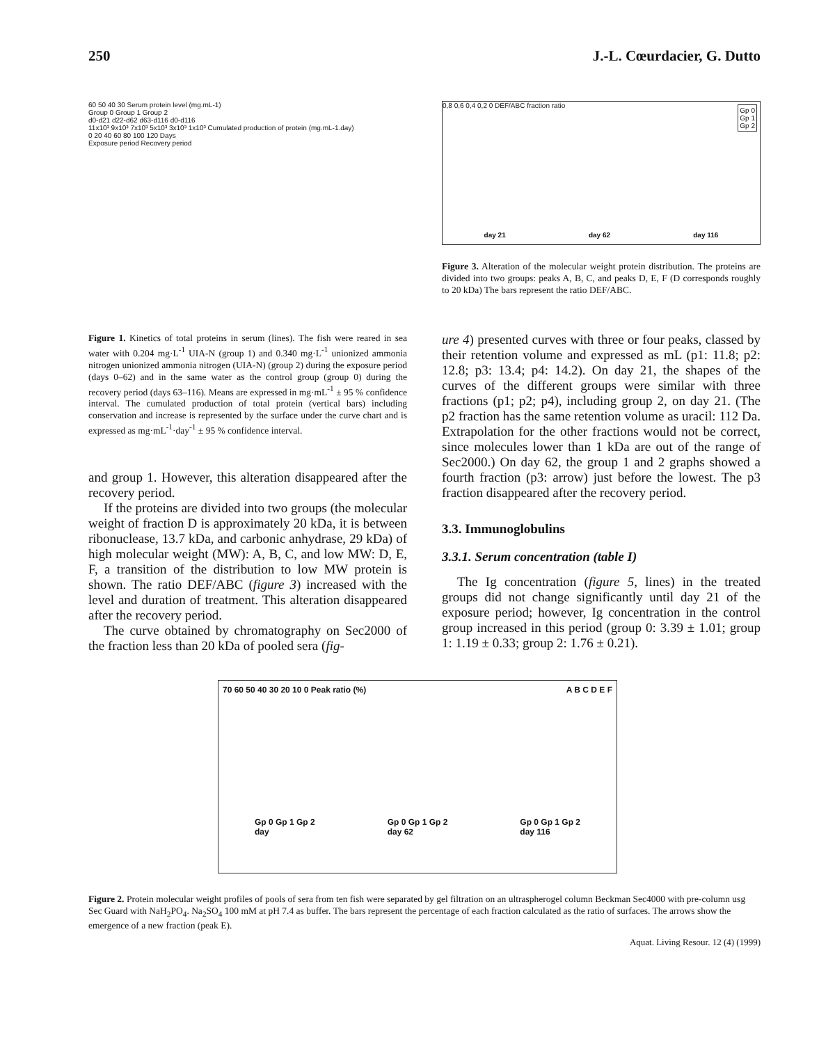250 J.-L. Cœurdacier, G. Dutto
60 50 40 30 Serum protein level (mg.mL-1)
Group 0 Group 1 Group 2
d0-d21 d22-d62 d63-d116 d0-d116
11x10³ 9x10³ 7x10³ 5x10³ 3x10³ 1x10³ Cumulated production of protein (mg.mL-1.day)
0 20 40 60 80 100 120 Days
Exposure period Recovery period
Figure 1. Kinetics of total proteins in serum (lines). The fish were reared in sea water with 0.204 mg·L<sup>-1</sup> UIA-N (group 1) and 0.340 mg·L<sup>-1</sup> unionized ammonia nitrogen unionized ammonia nitrogen (UIA-N) (group 2) during the exposure period (days 0–62) and in the same water as the control group (group 0) during the recovery period (days 63–116). Means are expressed in mg·mL<sup>-1</sup> ± 95 % confidence interval. The cumulated production of total protein (vertical bars) including conservation and increase is represented by the surface under the curve chart and is expressed as mg·mL<sup>-1</sup>·day<sup>-1</sup> ± 95 % confidence interval.
and group 1. However, this alteration disappeared after the recovery period.
If the proteins are divided into two groups (the molecular weight of fraction D is approximately 20 kDa, it is between ribonuclease, 13.7 kDa, and carbonic anhydrase, 29 kDa) of high molecular weight (MW): A, B, C, and low MW: D, E, F, a transition of the distribution to low MW protein is shown. The ratio DEF/ABC (figure 3) increased with the level and duration of treatment. This alteration disappeared after the recovery period.
The curve obtained by chromatography on Sec2000 of the fraction less than 20 kDa of pooled sera (fig-
0,8 0,6 0,4 0,2 0 DEF/ABC fraction ratio
Gp 0
Gp 1
Gp 2
day 21 day 62 day 116
Figure 3. Alteration of the molecular weight protein distribution. The proteins are divided into two groups: peaks A, B, C, and peaks D, E, F (D corresponds roughly to 20 kDa) The bars represent the ratio DEF/ABC.
ure 4) presented curves with three or four peaks, classed by their retention volume and expressed as mL (p1: 11.8; p2: 12.8; p3: 13.4; p4: 14.2). On day 21, the shapes of the curves of the different groups were similar with three fractions (p1; p2; p4), including group 2, on day 21. (The p2 fraction has the same retention volume as uracil: 112 Da. Extrapolation for the other fractions would not be correct, since molecules lower than 1 kDa are out of the range of Sec2000.) On day 62, the group 1 and 2 graphs showed a fourth fraction (p3: arrow) just before the lowest. The p3 fraction disappeared after the recovery period.
3.3. Immunoglobulins
3.3.1. Serum concentration (table I)
The Ig concentration (figure 5, lines) in the treated groups did not change significantly until day 21 of the exposure period; however, Ig concentration in the control group increased in this period (group 0: 3.39 ± 1.01; group 1: 1.19 ± 0.33; group 2: 1.76 ± 0.21).
70 60 50 40 30 20 10 0 Peak ratio (%) A B C D E F
Gp 0 Gp 1 Gp 2
day Gp 0 Gp 1 Gp 2
day 62 Gp 0 Gp 1 Gp 2
day 116
Figure 2. Protein molecular weight profiles of pools of sera from ten fish were separated by gel filtration on an ultraspherogel column Beckman Sec4000 with pre-column usg Sec Guard with NaH<sub>2</sub>PO<sub>4</sub>. Na<sub>2</sub>SO<sub>4</sub> 100 mM at pH 7.4 as buffer. The bars represent the percentage of each fraction calculated as the ratio of surfaces. The arrows show the emergence of a new fraction (peak E).
Aquat. Living Resour. 12 (4) (1999)